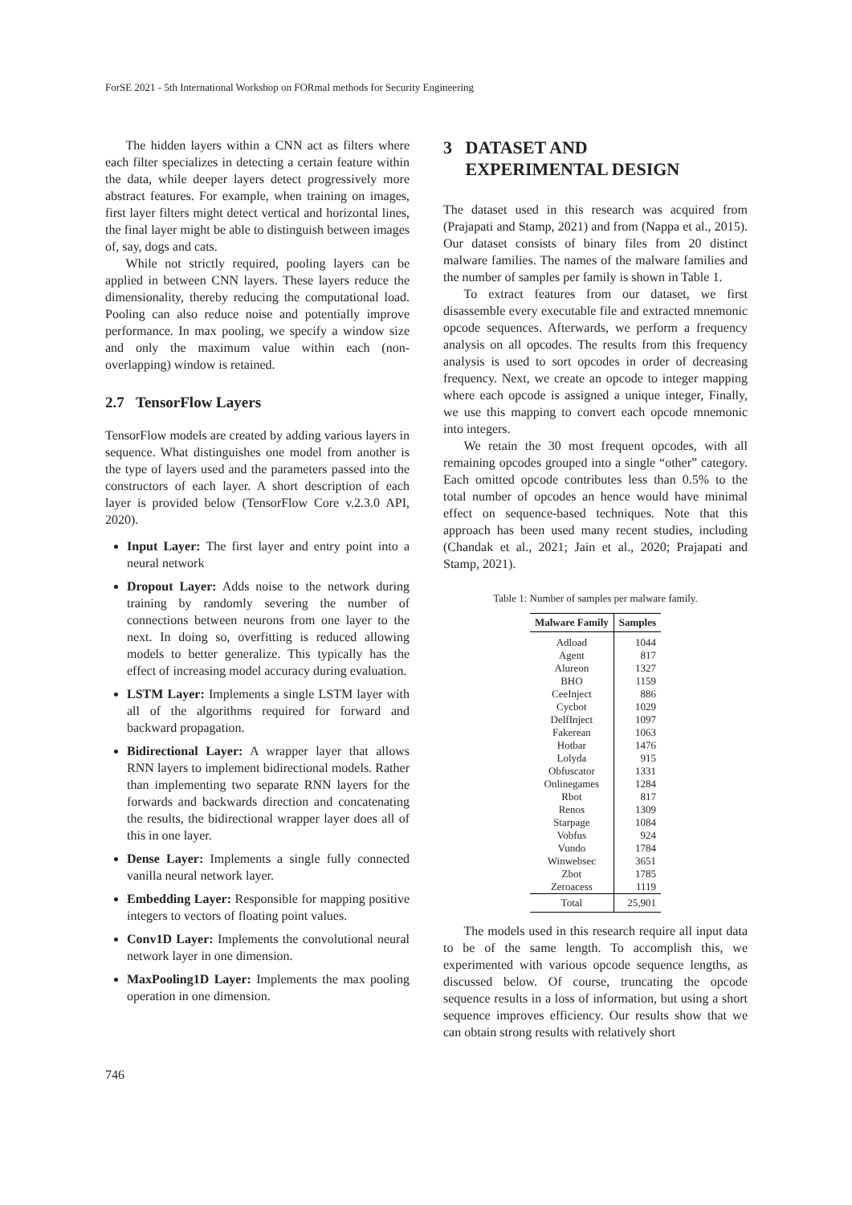ForSE 2021 - 5th International Workshop on FORmal methods for Security Engineering
The hidden layers within a CNN act as filters where each filter specializes in detecting a certain feature within the data, while deeper layers detect progressively more abstract features. For example, when training on images, first layer filters might detect vertical and horizontal lines, the final layer might be able to distinguish between images of, say, dogs and cats.
While not strictly required, pooling layers can be applied in between CNN layers. These layers reduce the dimensionality, thereby reducing the computational load. Pooling can also reduce noise and potentially improve performance. In max pooling, we specify a window size and only the maximum value within each (non-overlapping) window is retained.
2.7 TensorFlow Layers
TensorFlow models are created by adding various layers in sequence. What distinguishes one model from another is the type of layers used and the parameters passed into the constructors of each layer. A short description of each layer is provided below (TensorFlow Core v.2.3.0 API, 2020).
Input Layer: The first layer and entry point into a neural network
Dropout Layer: Adds noise to the network during training by randomly severing the number of connections between neurons from one layer to the next. In doing so, overfitting is reduced allowing models to better generalize. This typically has the effect of increasing model accuracy during evaluation.
LSTM Layer: Implements a single LSTM layer with all of the algorithms required for forward and backward propagation.
Bidirectional Layer: A wrapper layer that allows RNN layers to implement bidirectional models. Rather than implementing two separate RNN layers for the forwards and backwards direction and concatenating the results, the bidirectional wrapper layer does all of this in one layer.
Dense Layer: Implements a single fully connected vanilla neural network layer.
Embedding Layer: Responsible for mapping positive integers to vectors of floating point values.
Conv1D Layer: Implements the convolutional neural network layer in one dimension.
MaxPooling1D Layer: Implements the max pooling operation in one dimension.
3 DATASET AND
EXPERIMENTAL DESIGN
The dataset used in this research was acquired from (Prajapati and Stamp, 2021) and from (Nappa et al., 2015). Our dataset consists of binary files from 20 distinct malware families. The names of the malware families and the number of samples per family is shown in Table 1.
To extract features from our dataset, we first disassemble every executable file and extracted mnemonic opcode sequences. Afterwards, we perform a frequency analysis on all opcodes. The results from this frequency analysis is used to sort opcodes in order of decreasing frequency. Next, we create an opcode to integer mapping where each opcode is assigned a unique integer, Finally, we use this mapping to convert each opcode mnemonic into integers.
We retain the 30 most frequent opcodes, with all remaining opcodes grouped into a single “other” category. Each omitted opcode contributes less than 0.5% to the total number of opcodes an hence would have minimal effect on sequence-based techniques. Note that this approach has been used many recent studies, including (Chandak et al., 2021; Jain et al., 2020; Prajapati and Stamp, 2021).
Table 1: Number of samples per malware family.
| Malware Family | Samples |
| --- | --- |
| Adload | 1044 |
| Agent | 817 |
| Alureon | 1327 |
| BHO | 1159 |
| CeeInject | 886 |
| Cycbot | 1029 |
| DelfInject | 1097 |
| Fakerean | 1063 |
| Hotbar | 1476 |
| Lolyda | 915 |
| Obfuscator | 1331 |
| Onlinegames | 1284 |
| Rbot | 817 |
| Renos | 1309 |
| Starpage | 1084 |
| Vobfus | 924 |
| Vundo | 1784 |
| Winwebsec | 3651 |
| Zbot | 1785 |
| Zeroacess | 1119 |
| Total | 25,901 |
The models used in this research require all input data to be of the same length. To accomplish this, we experimented with various opcode sequence lengths, as discussed below. Of course, truncating the opcode sequence results in a loss of information, but using a short sequence improves efficiency. Our results show that we can obtain strong results with relatively short
746